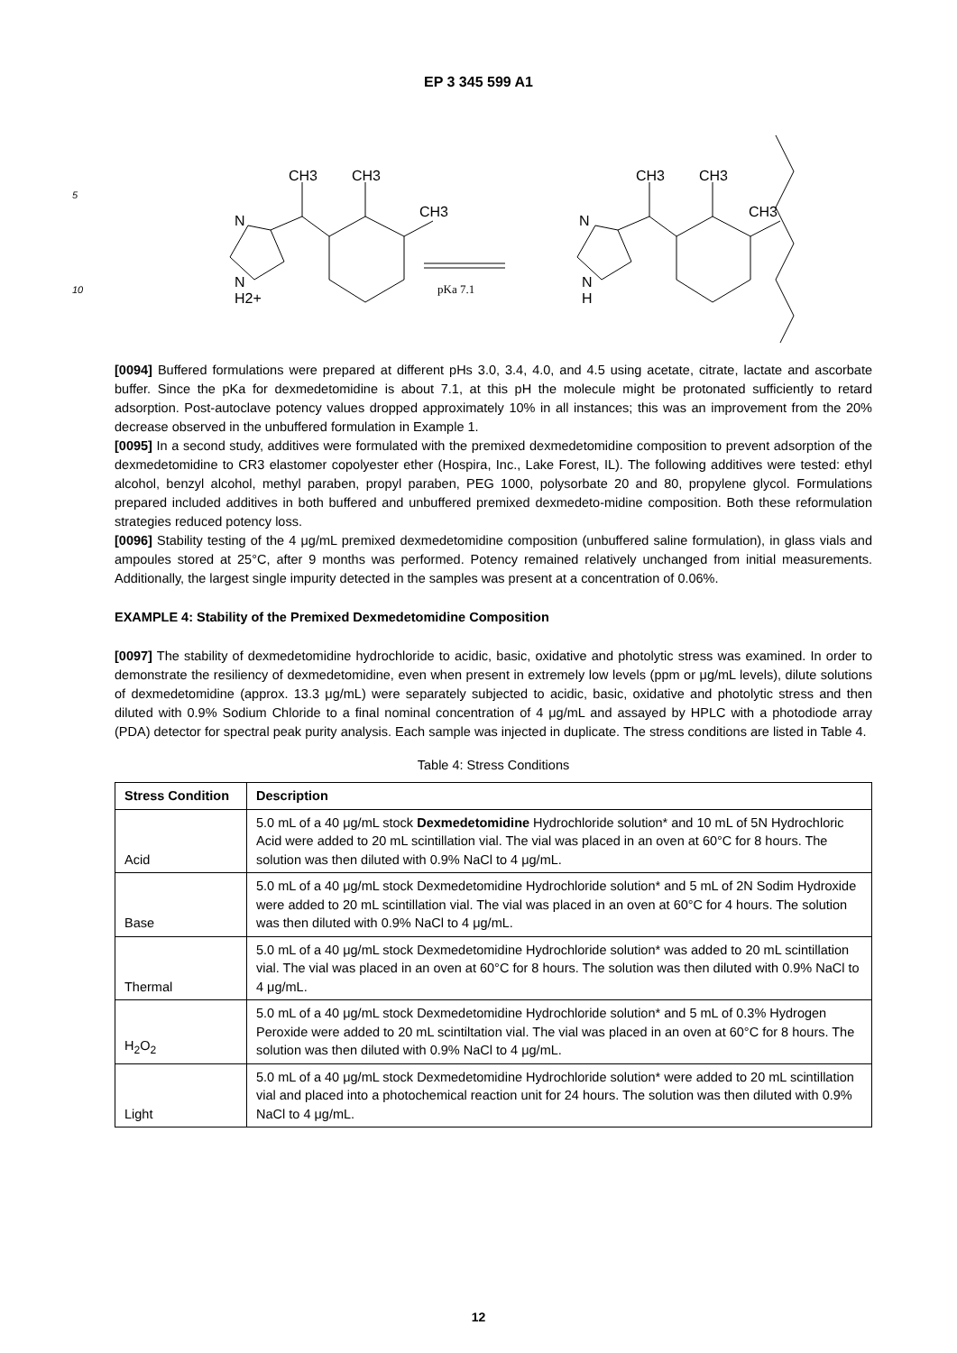EP 3 345 599 A1
CH3
CH3
CH3
N
N
H2+
pKa 7.1
CH3
CH3
CH3
N
N
H
5
10
[0094] Buffered formulations were prepared at different pHs 3.0, 3.4, 4.0, and 4.5 using acetate, citrate, lactate and ascorbate buffer. Since the pKa for dexmedetomidine is about 7.1, at this pH the molecule might be protonated sufficiently to retard adsorption. Post-autoclave potency values dropped approximately 10% in all instances; this was an improvement from the 20% decrease observed in the unbuffered formulation in Example 1.
[0095] In a second study, additives were formulated with the premixed dexmedetomidine composition to prevent adsorption of the dexmedetomidine to CR3 elastomer copolyester ether (Hospira, Inc., Lake Forest, IL). The following additives were tested: ethyl alcohol, benzyl alcohol, methyl paraben, propyl paraben, PEG 1000, polysorbate 20 and 80, propylene glycol. Formulations prepared included additives in both buffered and unbuffered premixed dexmedeto-midine composition. Both these reformulation strategies reduced potency loss.
[0096] Stability testing of the 4 μg/mL premixed dexmedetomidine composition (unbuffered saline formulation), in glass vials and ampoules stored at 25°C, after 9 months was performed. Potency remained relatively unchanged from initial measurements. Additionally, the largest single impurity detected in the samples was present at a concentration of 0.06%.
EXAMPLE 4: Stability of the Premixed Dexmedetomidine Composition
[0097] The stability of dexmedetomidine hydrochloride to acidic, basic, oxidative and photolytic stress was examined. In order to demonstrate the resiliency of dexmedetomidine, even when present in extremely low levels (ppm or μg/mL levels), dilute solutions of dexmedetomidine (approx. 13.3 μg/mL) were separately subjected to acidic, basic, oxidative and photolytic stress and then diluted with 0.9% Sodium Chloride to a final nominal concentration of 4 μg/mL and assayed by HPLC with a photodiode array (PDA) detector for spectral peak purity analysis. Each sample was injected in duplicate. The stress conditions are listed in Table 4.
Table 4: Stress Conditions
| Stress Condition | Description |
| --- | --- |
| Acid | 5.0 mL of a 40 μg/mL stock Dexmedetomidine Hydrochloride solution* and 10 mL of 5N Hydrochloric Acid were added to 20 mL scintillation vial. The vial was placed in an oven at 60°C for 8 hours. The solution was then diluted with 0.9% NaCl to 4 μg/mL. |
| Base | 5.0 mL of a 40 μg/mL stock Dexmedetomidine Hydrochloride solution* and 5 mL of 2N Sodim Hydroxide were added to 20 mL scintillation vial. The vial was placed in an oven at 60°C for 4 hours. The solution was then diluted with 0.9% NaCl to 4 μg/mL. |
| Thermal | 5.0 mL of a 40 μg/mL stock Dexmedetomidine Hydrochloride solution* was added to 20 mL scintillation vial. The vial was placed in an oven at 60°C for 8 hours. The solution was then diluted with 0.9% NaCl to 4 μg/mL. |
| H<sub>2</sub>O<sub>2</sub> | 5.0 mL of a 40 μg/mL stock Dexmedetomidine Hydrochloride solution* and 5 mL of 0.3% Hydrogen Peroxide were added to 20 mL scintiltation vial. The vial was placed in an oven at 60°C for 8 hours. The solution was then diluted with 0.9% NaCl to 4 μg/mL. |
| Light | 5.0 mL of a 40 μg/mL stock Dexmedetomidine Hydrochloride solution* were added to 20 mL scintillation vial and placed into a photochemical reaction unit for 24 hours. The solution was then diluted with 0.9% NaCl to 4 μg/mL. |
12